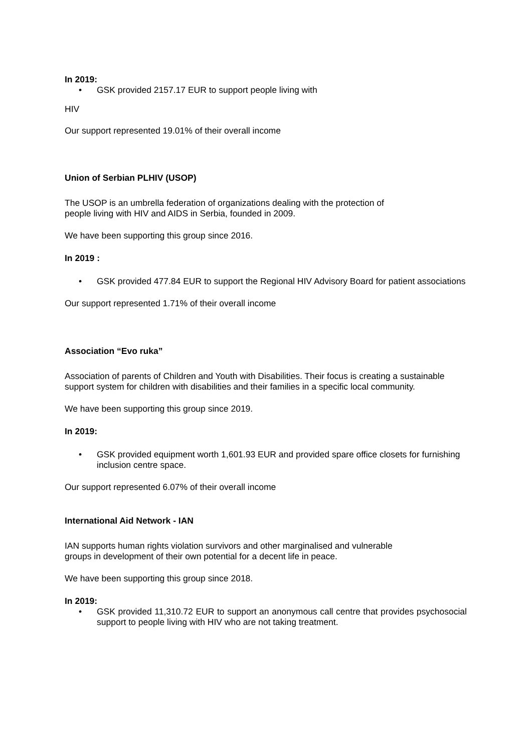In 2019:
• GSK provided 2157.17 EUR to support people living with
HIV
Our support represented 19.01% of their overall income
Union of Serbian PLHIV (USOP)
The USOP is an umbrella federation of organizations dealing with the protection of
people living with HIV and AIDS in Serbia, founded in 2009.
We have been supporting this group since 2016.
In 2019 :
• GSK provided 477.84 EUR to support the Regional HIV Advisory Board for patient associations
Our support represented 1.71% of their overall income
Association “Evo ruka”
Association of parents of Children and Youth with Disabilities. Their focus is creating a sustainable support system for children with disabilities and their families in a specific local community.
We have been supporting this group since 2019.
In 2019:
• GSK provided equipment worth 1,601.93 EUR and provided spare office closets for furnishing inclusion centre space.
Our support represented 6.07% of their overall income
International Aid Network - IAN
IAN supports human rights violation survivors and other marginalised and vulnerable
groups in development of their own potential for a decent life in peace.
We have been supporting this group since 2018.
In 2019:
• GSK provided 11,310.72 EUR to support an anonymous call centre that provides psychosocial support to people living with HIV who are not taking treatment.